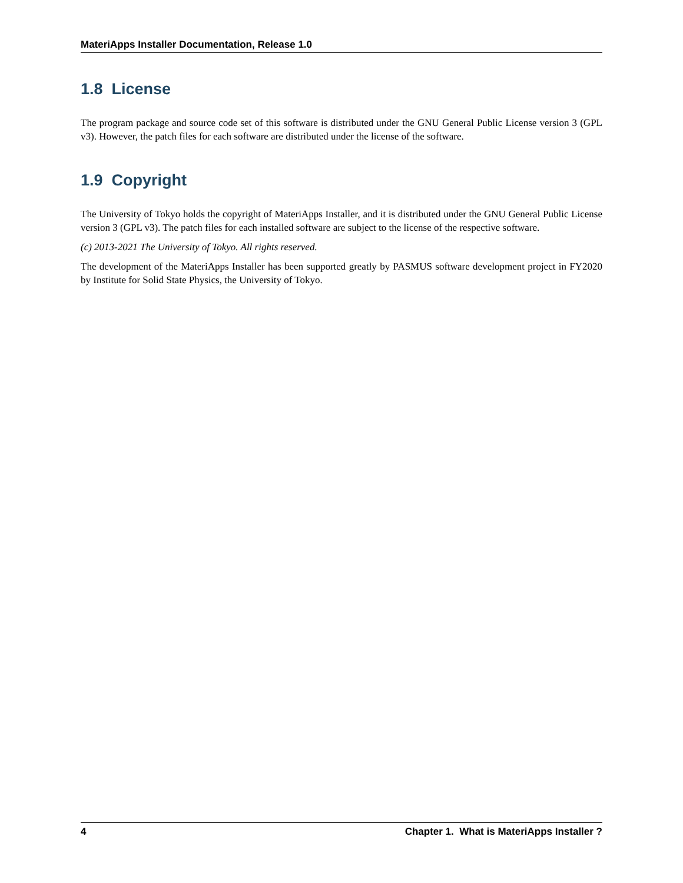MateriApps Installer Documentation, Release 1.0
1.8 License
The program package and source code set of this software is distributed under the GNU General Public License version 3 (GPL v3). However, the patch files for each software are distributed under the license of the software.
1.9 Copyright
The University of Tokyo holds the copyright of MateriApps Installer, and it is distributed under the GNU General Public License version 3 (GPL v3). The patch files for each installed software are subject to the license of the respective software.
(c) 2013-2021 The University of Tokyo. All rights reserved.
The development of the MateriApps Installer has been supported greatly by PASMUS software development project in FY2020 by Institute for Solid State Physics, the University of Tokyo.
4 Chapter 1. What is MateriApps Installer ?